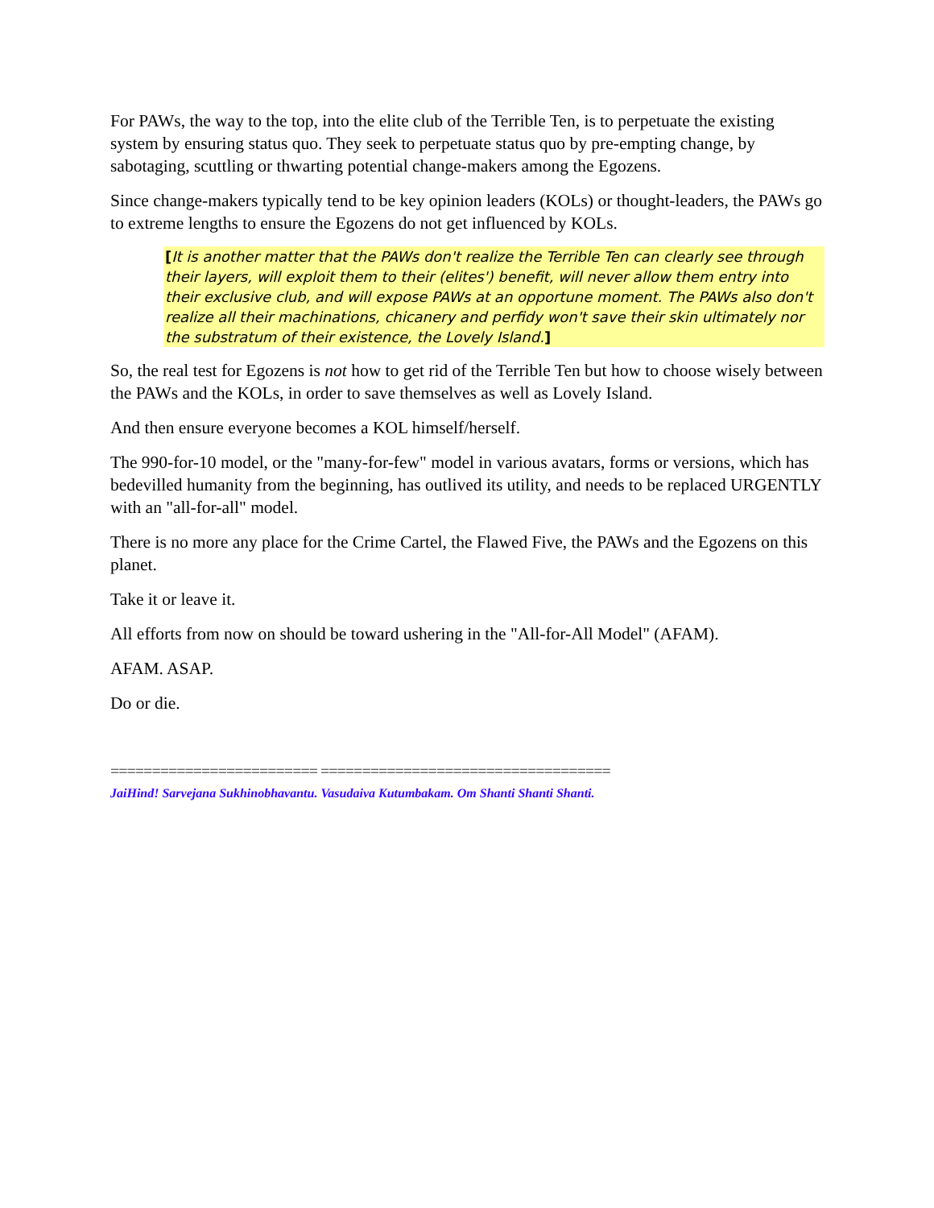For PAWs, the way to the top, into the elite club of the Terrible Ten, is to perpetuate the existing system by ensuring status quo. They seek to perpetuate status quo by pre-empting change, by sabotaging, scuttling or thwarting potential change-makers among the Egozens.
Since change-makers typically tend to be key opinion leaders (KOLs) or thought-leaders, the PAWs go to extreme lengths to ensure the Egozens do not get influenced by KOLs.
[It is another matter that the PAWs don't realize the Terrible Ten can clearly see through their layers, will exploit them to their (elites') benefit, will never allow them entry into their exclusive club, and will expose PAWs at an opportune moment. The PAWs also don't realize all their machinations, chicanery and perfidy won't save their skin ultimately nor the substratum of their existence, the Lovely Island.]
So, the real test for Egozens is not how to get rid of the Terrible Ten but how to choose wisely between the PAWs and the KOLs, in order to save themselves as well as Lovely Island.
And then ensure everyone becomes a KOL himself/herself.
The 990-for-10 model, or the "many-for-few" model in various avatars, forms or versions, which has bedevilled humanity from the beginning, has outlived its utility, and needs to be replaced URGENTLY with an "all-for-all" model.
There is no more any place for the Crime Cartel, the Flawed Five, the PAWs and the Egozens on this planet.
Take it or leave it.
All efforts from now on should be toward ushering in the "All-for-All Model" (AFAM).
AFAM. ASAP.
Do or die.
========================= ===================================
JaiHind! Sarvejana Sukhinobhavantu. Vasudaiva Kutumbakam. Om Shanti Shanti Shanti.